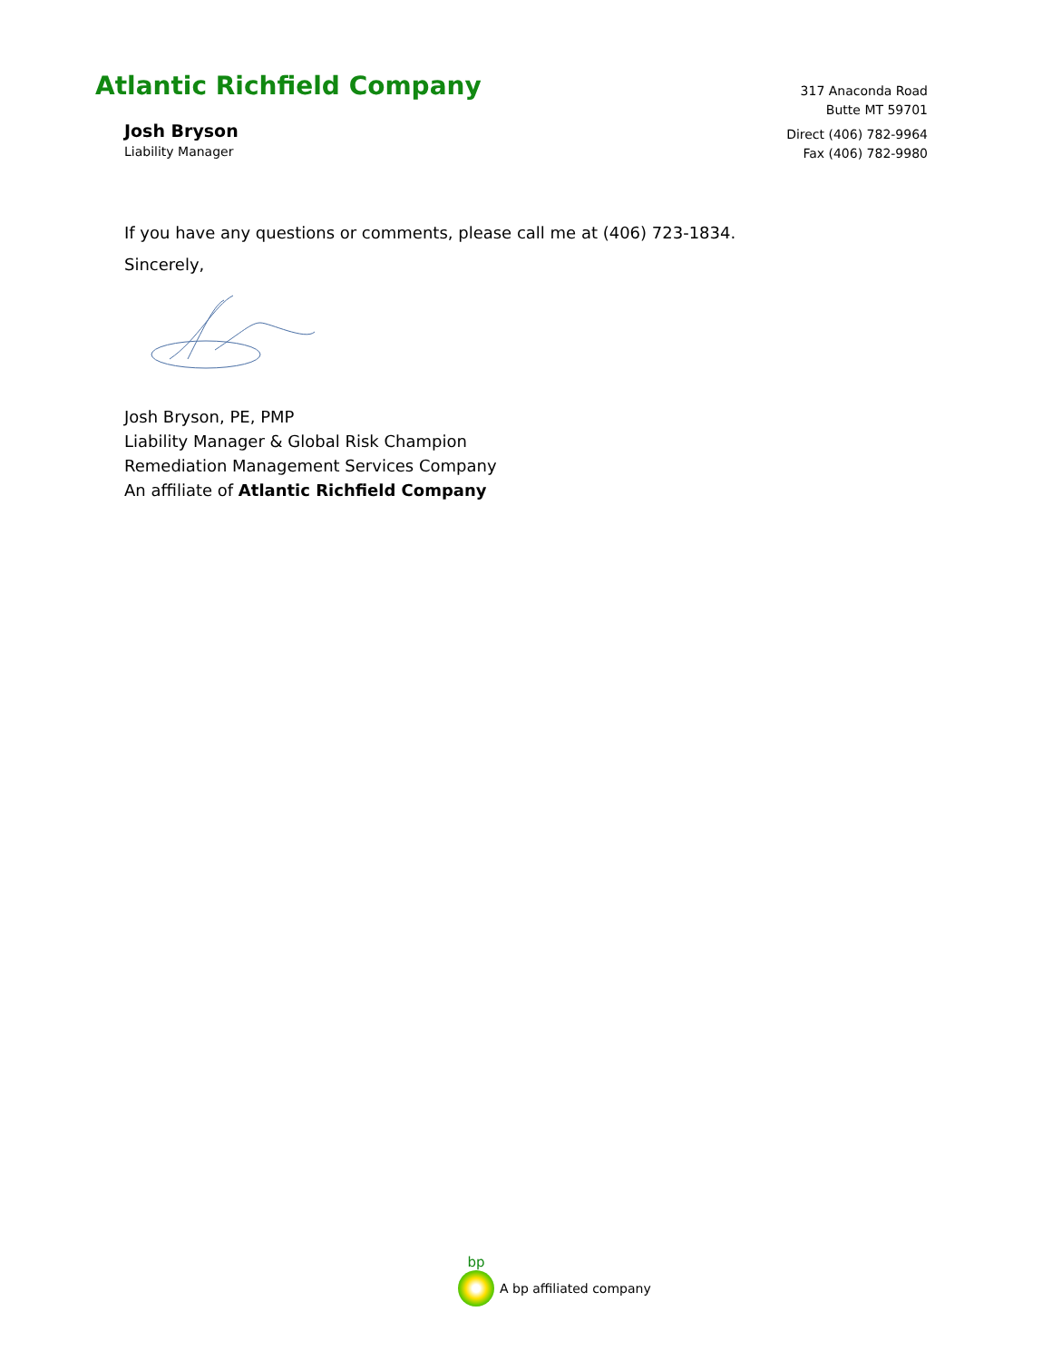Atlantic Richfield Company
Josh Bryson
Liability Manager
317 Anaconda Road
Butte MT 59701
Direct (406) 782-9964
Fax (406) 782-9980
If you have any questions or comments, please call me at (406) 723-1834.
Sincerely,
Josh Bryson, PE, PMP
Liability Manager & Global Risk Champion
Remediation Management Services Company
An affiliate of Atlantic Richfield Company
bp
A bp affiliated company